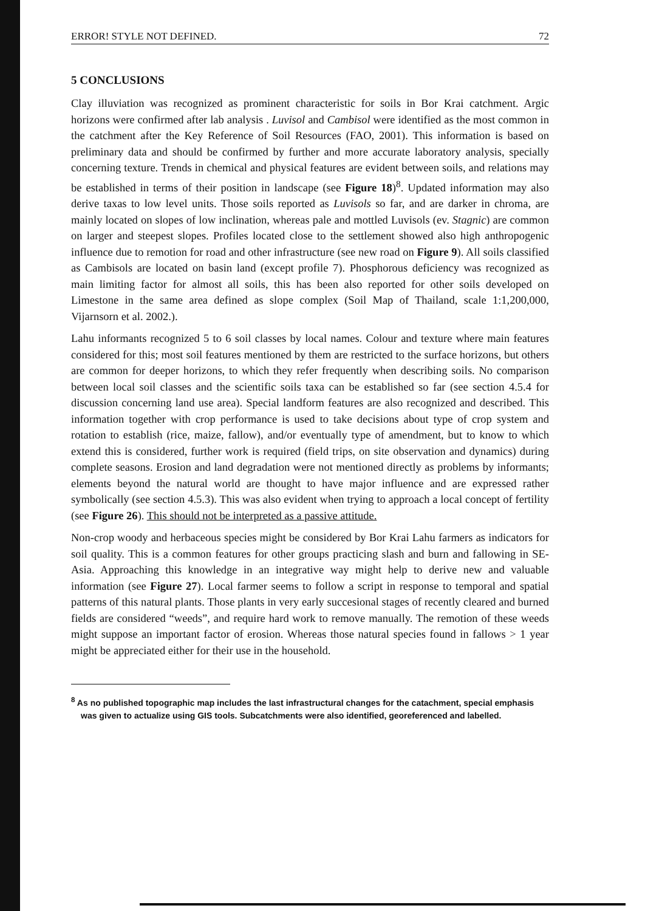ERROR! STYLE NOT DEFINED. 72
5 CONCLUSIONS
Clay illuviation was recognized as prominent characteristic for soils in Bor Krai catchment. Argic horizons were confirmed after lab analysis . Luvisol and Cambisol were identified as the most common in the catchment after the Key Reference of Soil Resources (FAO, 2001). This information is based on preliminary data and should be confirmed by further and more accurate laboratory analysis, specially concerning texture. Trends in chemical and physical features are evident between soils, and relations may be established in terms of their position in landscape (see Figure 18)<sup>8</sup>. Updated information may also derive taxas to low level units. Those soils reported as Luvisols so far, and are darker in chroma, are mainly located on slopes of low inclination, whereas pale and mottled Luvisols (ev. Stagnic) are common on larger and steepest slopes. Profiles located close to the settlement showed also high anthropogenic influence due to remotion for road and other infrastructure (see new road on Figure 9). All soils classified as Cambisols are located on basin land (except profile 7). Phosphorous deficiency was recognized as main limiting factor for almost all soils, this has been also reported for other soils developed on Limestone in the same area defined as slope complex (Soil Map of Thailand, scale 1:1,200,000, Vijarnsorn et al. 2002.).
Lahu informants recognized 5 to 6 soil classes by local names. Colour and texture where main features considered for this; most soil features mentioned by them are restricted to the surface horizons, but others are common for deeper horizons, to which they refer frequently when describing soils. No comparison between local soil classes and the scientific soils taxa can be established so far (see section 4.5.4 for discussion concerning land use area). Special landform features are also recognized and described. This information together with crop performance is used to take decisions about type of crop system and rotation to establish (rice, maize, fallow), and/or eventually type of amendment, but to know to which extend this is considered, further work is required (field trips, on site observation and dynamics) during complete seasons. Erosion and land degradation were not mentioned directly as problems by informants; elements beyond the natural world are thought to have major influence and are expressed rather symbolically (see section 4.5.3). This was also evident when trying to approach a local concept of fertility (see Figure 26). This should not be interpreted as a passive attitude.
Non-crop woody and herbaceous species might be considered by Bor Krai Lahu farmers as indicators for soil quality. This is a common features for other groups practicing slash and burn and fallowing in SE-Asia. Approaching this knowledge in an integrative way might help to derive new and valuable information (see Figure 27). Local farmer seems to follow a script in response to temporal and spatial patterns of this natural plants. Those plants in very early succesional stages of recently cleared and burned fields are considered “weeds”, and require hard work to remove manually. The remotion of these weeds might suppose an important factor of erosion. Whereas those natural species found in fallows > 1 year might be appreciated either for their use in the household.
<sup>8</sup> As no published topographic map includes the last infrastructural changes for the catachment, special emphasis was given to actualize using GIS tools. Subcatchments were also identified, georeferenced and labelled.